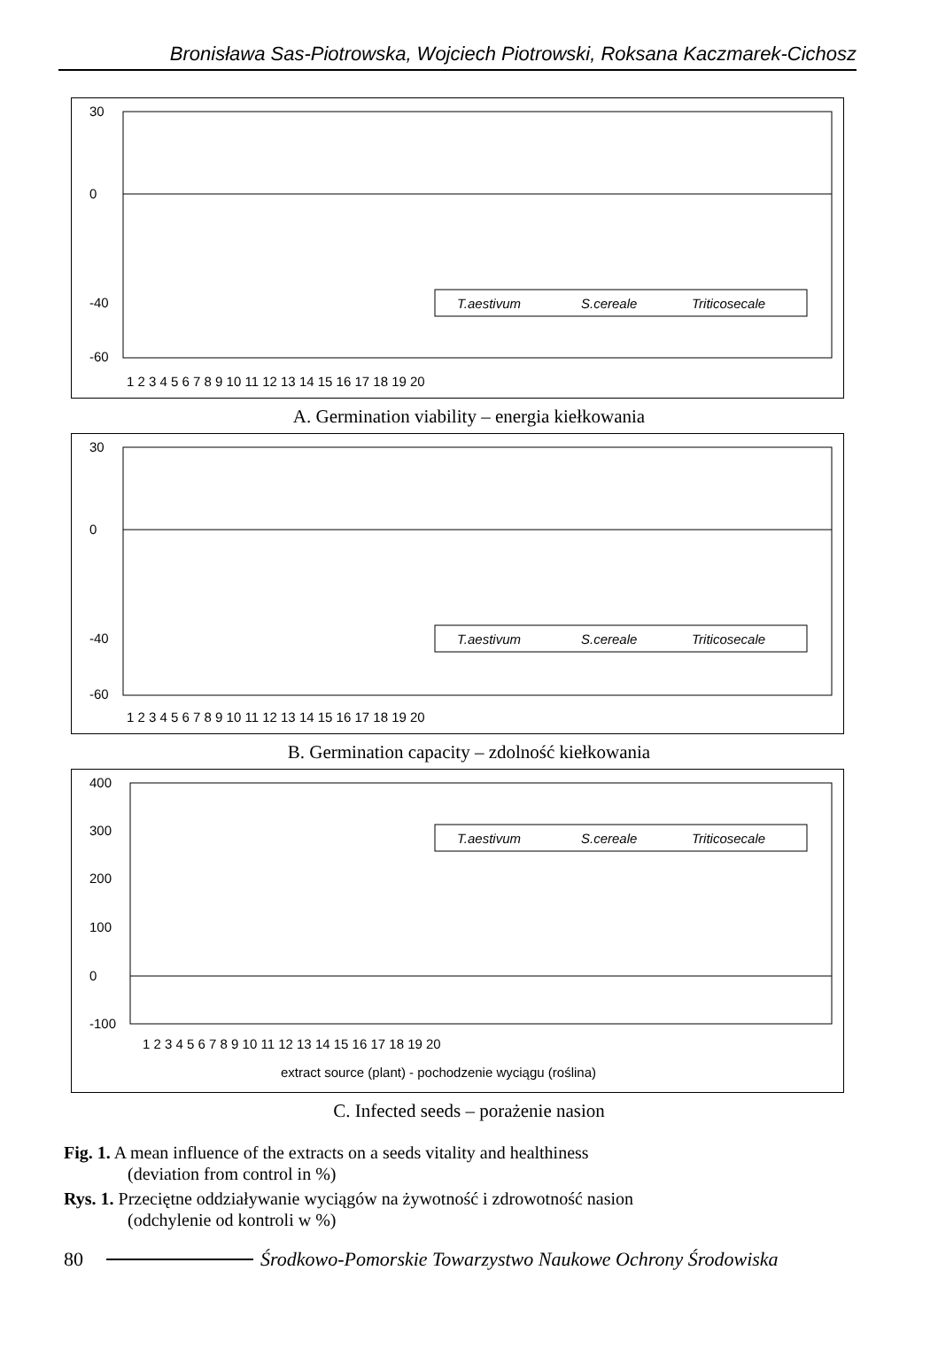Bronisława Sas-Piotrowska, Wojciech Piotrowski, Roksana Kaczmarek-Cichosz
30
0
-40
-60
T.aestivum
S.cereale
Triticosecale
1 2 3 4 5 6 7 8 9 10 11 12 13 14 15 16 17 18 19 20
A. Germination viability – energia kiełkowania
30
0
-40
-60
T.aestivum
S.cereale
Triticosecale
1 2 3 4 5 6 7 8 9 10 11 12 13 14 15 16 17 18 19 20
B. Germination capacity – zdolność kiełkowania
400
300
200
100
0
-100
T.aestivum
S.cereale
Triticosecale
1 2 3 4 5 6 7 8 9 10 11 12 13 14 15 16 17 18 19 20
extract source (plant) - pochodzenie wyciągu (roślina)
C. Infected seeds – porażenie nasion
Fig. 1. A mean influence of the extracts on a seeds vitality and healthiness
(deviation from control in %)
Rys. 1. Przeciętne oddziaływanie wyciągów na żywotność i zdrowotność nasion
(odchylenie od kontroli w %)
80 Środkowo-Pomorskie Towarzystwo Naukowe Ochrony Środowiska